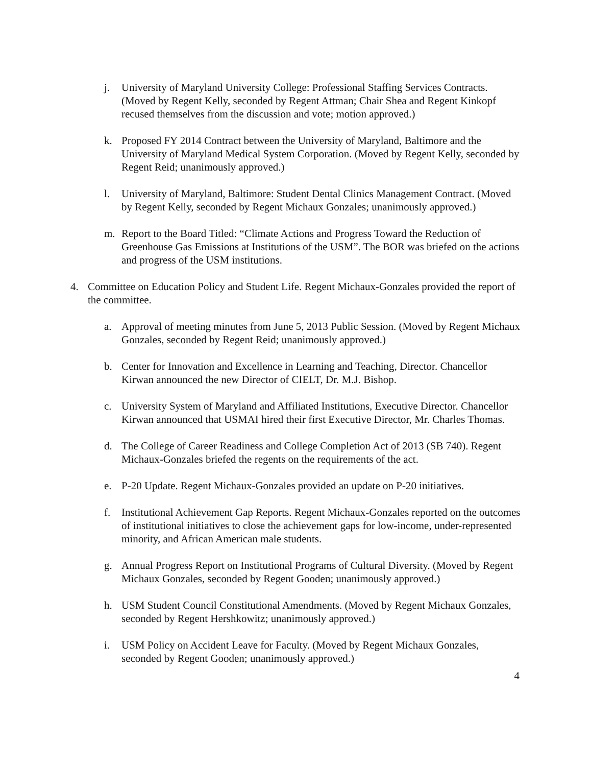j. University of Maryland University College: Professional Staffing Services Contracts. (Moved by Regent Kelly, seconded by Regent Attman; Chair Shea and Regent Kinkopf recused themselves from the discussion and vote; motion approved.)
k. Proposed FY 2014 Contract between the University of Maryland, Baltimore and the University of Maryland Medical System Corporation. (Moved by Regent Kelly, seconded by Regent Reid; unanimously approved.)
l. University of Maryland, Baltimore: Student Dental Clinics Management Contract. (Moved by Regent Kelly, seconded by Regent Michaux Gonzales; unanimously approved.)
m. Report to the Board Titled: “Climate Actions and Progress Toward the Reduction of Greenhouse Gas Emissions at Institutions of the USM”. The BOR was briefed on the actions and progress of the USM institutions.
4. Committee on Education Policy and Student Life. Regent Michaux-Gonzales provided the report of the committee.
a. Approval of meeting minutes from June 5, 2013 Public Session. (Moved by Regent Michaux Gonzales, seconded by Regent Reid; unanimously approved.)
b. Center for Innovation and Excellence in Learning and Teaching, Director. Chancellor Kirwan announced the new Director of CIELT, Dr. M.J. Bishop.
c. University System of Maryland and Affiliated Institutions, Executive Director. Chancellor Kirwan announced that USMAI hired their first Executive Director, Mr. Charles Thomas.
d. The College of Career Readiness and College Completion Act of 2013 (SB 740). Regent Michaux-Gonzales briefed the regents on the requirements of the act.
e. P-20 Update. Regent Michaux-Gonzales provided an update on P-20 initiatives.
f. Institutional Achievement Gap Reports. Regent Michaux-Gonzales reported on the outcomes of institutional initiatives to close the achievement gaps for low-income, under-represented minority, and African American male students.
g. Annual Progress Report on Institutional Programs of Cultural Diversity. (Moved by Regent Michaux Gonzales, seconded by Regent Gooden; unanimously approved.)
h. USM Student Council Constitutional Amendments. (Moved by Regent Michaux Gonzales, seconded by Regent Hershkowitz; unanimously approved.)
i. USM Policy on Accident Leave for Faculty. (Moved by Regent Michaux Gonzales, seconded by Regent Gooden; unanimously approved.)
4